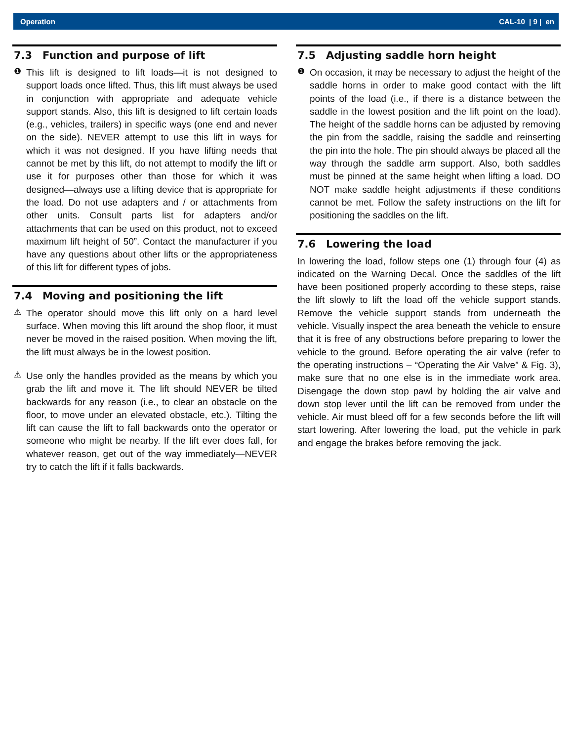Operation CAL-10 | 9 | en
7.3 Function and purpose of lift
❶
This lift is designed to lift loads—it is not designed to support loads once lifted. Thus, this lift must always be used in conjunction with appropriate and adequate vehicle support stands. Also, this lift is designed to lift certain loads (e.g., vehicles, trailers) in specific ways (one end and never on the side). NEVER attempt to use this lift in ways for which it was not designed. If you have lifting needs that cannot be met by this lift, do not attempt to modify the lift or use it for purposes other than those for which it was designed—always use a lifting device that is appropriate for the load. Do not use adapters and / or attachments from other units. Consult parts list for adapters and/or attachments that can be used on this product, not to exceed maximum lift height of 50”. Contact the manufacturer if you have any questions about other lifts or the appropriateness of this lift for different types of jobs.
7.4 Moving and positioning the lift
⚠
The operator should move this lift only on a hard level surface. When moving this lift around the shop floor, it must never be moved in the raised position. When moving the lift, the lift must always be in the lowest position.
⚠
Use only the handles provided as the means by which you grab the lift and move it. The lift should NEVER be tilted backwards for any reason (i.e., to clear an obstacle on the floor, to move under an elevated obstacle, etc.). Tilting the lift can cause the lift to fall backwards onto the operator or someone who might be nearby. If the lift ever does fall, for whatever reason, get out of the way immediately—NEVER try to catch the lift if it falls backwards.
7.5 Adjusting saddle horn height
❶
On occasion, it may be necessary to adjust the height of the saddle horns in order to make good contact with the lift points of the load (i.e., if there is a distance between the saddle in the lowest position and the lift point on the load). The height of the saddle horns can be adjusted by removing the pin from the saddle, raising the saddle and reinserting the pin into the hole. The pin should always be placed all the way through the saddle arm support. Also, both saddles must be pinned at the same height when lifting a load. DO NOT make saddle height adjustments if these conditions cannot be met. Follow the safety instructions on the lift for positioning the saddles on the lift.
7.6 Lowering the load
In lowering the load, follow steps one (1) through four (4) as indicated on the Warning Decal. Once the saddles of the lift have been positioned properly according to these steps, raise the lift slowly to lift the load off the vehicle support stands. Remove the vehicle support stands from underneath the vehicle. Visually inspect the area beneath the vehicle to ensure that it is free of any obstructions before preparing to lower the vehicle to the ground. Before operating the air valve (refer to the operating instructions – “Operating the Air Valve” & Fig. 3), make sure that no one else is in the immediate work area. Disengage the down stop pawl by holding the air valve and down stop lever until the lift can be removed from under the vehicle. Air must bleed off for a few seconds before the lift will start lowering. After lowering the load, put the vehicle in park and engage the brakes before removing the jack.